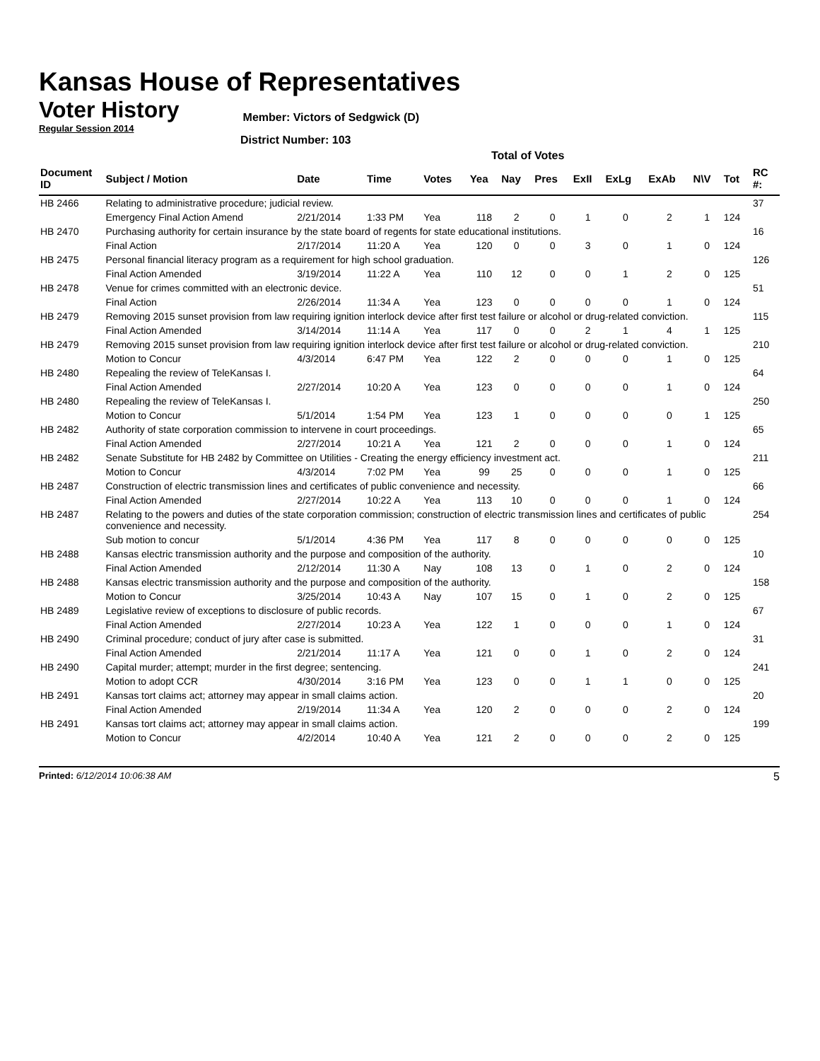Kansas House of Representatives
Voter History
Regular Session 2014
Member: Victors of Sedgwick (D)
District Number: 103
Total of Votes
| Document ID | Subject / Motion | Date | Time | Votes | Yea | Nay | Pres | ExII | ExLg | ExAb | N\V | Tot | RC #: |
| --- | --- | --- | --- | --- | --- | --- | --- | --- | --- | --- | --- | --- | --- |
| HB 2466 | Relating to administrative procedure; judicial review. | | | | | | | | | | | | 37 |
| | Emergency Final Action Amend | 2/21/2014 | 1:33 PM | Yea | 118 | 2 | 0 | 1 | 0 | 2 | 1 | 124 | |
| HB 2470 | Purchasing authority for certain insurance by the state board of regents for state educational institutions. | | | | | | | | | | | | 16 |
| | Final Action | 2/17/2014 | 11:20 A | Yea | 120 | 0 | 0 | 3 | 0 | 1 | 0 | 124 | |
| HB 2475 | Personal financial literacy program as a requirement for high school graduation. | | | | | | | | | | | | 126 |
| | Final Action Amended | 3/19/2014 | 11:22 A | Yea | 110 | 12 | 0 | 0 | 1 | 2 | 0 | 125 | |
| HB 2478 | Venue for crimes committed with an electronic device. | | | | | | | | | | | | 51 |
| | Final Action | 2/26/2014 | 11:34 A | Yea | 123 | 0 | 0 | 0 | 0 | 1 | 0 | 124 | |
| HB 2479 | Removing 2015 sunset provision from law requiring ignition interlock device after first test failure or alcohol or drug-related conviction. | | | | | | | | | | | | 115 |
| | Final Action Amended | 3/14/2014 | 11:14 A | Yea | 117 | 0 | 0 | 2 | 1 | 4 | 1 | 125 | |
| HB 2479 | Removing 2015 sunset provision from law requiring ignition interlock device after first test failure or alcohol or drug-related conviction. | | | | | | | | | | | | 210 |
| | Motion to Concur | 4/3/2014 | 6:47 PM | Yea | 122 | 2 | 0 | 0 | 0 | 1 | 0 | 125 | |
| HB 2480 | Repealing the review of TeleKansas I. | | | | | | | | | | | | 64 |
| | Final Action Amended | 2/27/2014 | 10:20 A | Yea | 123 | 0 | 0 | 0 | 0 | 1 | 0 | 124 | |
| HB 2480 | Repealing the review of TeleKansas I. | | | | | | | | | | | | 250 |
| | Motion to Concur | 5/1/2014 | 1:54 PM | Yea | 123 | 1 | 0 | 0 | 0 | 0 | 1 | 125 | |
| HB 2482 | Authority of state corporation commission to intervene in court proceedings. | | | | | | | | | | | | 65 |
| | Final Action Amended | 2/27/2014 | 10:21 A | Yea | 121 | 2 | 0 | 0 | 0 | 1 | 0 | 124 | |
| HB 2482 | Senate Substitute for HB 2482 by Committee on Utilities - Creating the energy efficiency investment act. | | | | | | | | | | | | 211 |
| | Motion to Concur | 4/3/2014 | 7:02 PM | Yea | 99 | 25 | 0 | 0 | 0 | 1 | 0 | 125 | |
| HB 2487 | Construction of electric transmission lines and certificates of public convenience and necessity. | | | | | | | | | | | | 66 |
| | Final Action Amended | 2/27/2014 | 10:22 A | Yea | 113 | 10 | 0 | 0 | 0 | 1 | 0 | 124 | |
| HB 2487 | Relating to the powers and duties of the state corporation commission; construction of electric transmission lines and certificates of public convenience and necessity. | | | | | | | | | | | | 254 |
| | Sub motion to concur | 5/1/2014 | 4:36 PM | Yea | 117 | 8 | 0 | 0 | 0 | 0 | 0 | 125 | |
| HB 2488 | Kansas electric transmission authority and the purpose and composition of the authority. | | | | | | | | | | | | 10 |
| | Final Action Amended | 2/12/2014 | 11:30 A | Nay | 108 | 13 | 0 | 1 | 0 | 2 | 0 | 124 | |
| HB 2488 | Kansas electric transmission authority and the purpose and composition of the authority. | | | | | | | | | | | | 158 |
| | Motion to Concur | 3/25/2014 | 10:43 A | Nay | 107 | 15 | 0 | 1 | 0 | 2 | 0 | 125 | |
| HB 2489 | Legislative review of exceptions to disclosure of public records. | | | | | | | | | | | | 67 |
| | Final Action Amended | 2/27/2014 | 10:23 A | Yea | 122 | 1 | 0 | 0 | 0 | 1 | 0 | 124 | |
| HB 2490 | Criminal procedure; conduct of jury after case is submitted. | | | | | | | | | | | | 31 |
| | Final Action Amended | 2/21/2014 | 11:17 A | Yea | 121 | 0 | 0 | 1 | 0 | 2 | 0 | 124 | |
| HB 2490 | Capital murder; attempt; murder in the first degree; sentencing. | | | | | | | | | | | | 241 |
| | Motion to adopt CCR | 4/30/2014 | 3:16 PM | Yea | 123 | 0 | 0 | 1 | 1 | 0 | 0 | 125 | |
| HB 2491 | Kansas tort claims act; attorney may appear in small claims action. | | | | | | | | | | | | 20 |
| | Final Action Amended | 2/19/2014 | 11:34 A | Yea | 120 | 2 | 0 | 0 | 0 | 2 | 0 | 124 | |
| HB 2491 | Kansas tort claims act; attorney may appear in small claims action. | | | | | | | | | | | | 199 |
| | Motion to Concur | 4/2/2014 | 10:40 A | Yea | 121 | 2 | 0 | 0 | 0 | 2 | 0 | 125 | |
Printed: 6/12/2014 10:06:38 AM
5